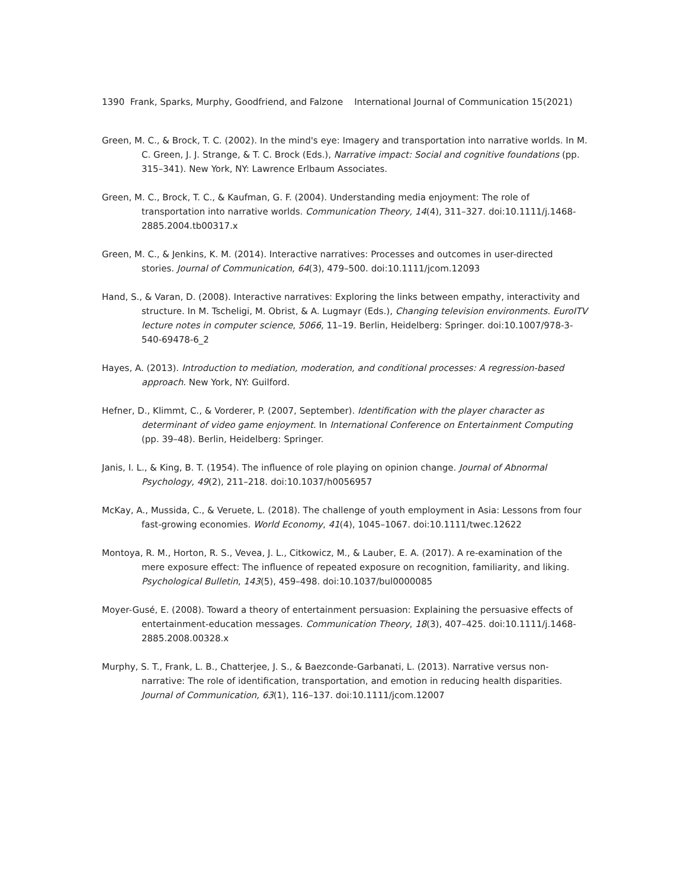1390 Frank, Sparks, Murphy, Goodfriend, and Falzone International Journal of Communication 15(2021)
Green, M. C., & Brock, T. C. (2002). In the mind's eye: Imagery and transportation into narrative worlds. In M. C. Green, J. J. Strange, & T. C. Brock (Eds.), Narrative impact: Social and cognitive foundations (pp. 315–341). New York, NY: Lawrence Erlbaum Associates.
Green, M. C., Brock, T. C., & Kaufman, G. F. (2004). Understanding media enjoyment: The role of transportation into narrative worlds. Communication Theory, 14(4), 311–327. doi:10.1111/j.1468-2885.2004.tb00317.x
Green, M. C., & Jenkins, K. M. (2014). Interactive narratives: Processes and outcomes in user-directed stories. Journal of Communication, 64(3), 479–500. doi:10.1111/jcom.12093
Hand, S., & Varan, D. (2008). Interactive narratives: Exploring the links between empathy, interactivity and structure. In M. Tscheligi, M. Obrist, & A. Lugmayr (Eds.), Changing television environments. EuroITV lecture notes in computer science, 5066, 11–19. Berlin, Heidelberg: Springer. doi:10.1007/978-3-540-69478-6_2
Hayes, A. (2013). Introduction to mediation, moderation, and conditional processes: A regression-based approach. New York, NY: Guilford.
Hefner, D., Klimmt, C., & Vorderer, P. (2007, September). Identification with the player character as determinant of video game enjoyment. In International Conference on Entertainment Computing (pp. 39–48). Berlin, Heidelberg: Springer.
Janis, I. L., & King, B. T. (1954). The influence of role playing on opinion change. Journal of Abnormal Psychology, 49(2), 211–218. doi:10.1037/h0056957
McKay, A., Mussida, C., & Veruete, L. (2018). The challenge of youth employment in Asia: Lessons from four fast-growing economies. World Economy, 41(4), 1045–1067. doi:10.1111/twec.12622
Montoya, R. M., Horton, R. S., Vevea, J. L., Citkowicz, M., & Lauber, E. A. (2017). A re-examination of the mere exposure effect: The influence of repeated exposure on recognition, familiarity, and liking. Psychological Bulletin, 143(5), 459–498. doi:10.1037/bul0000085
Moyer-Gusé, E. (2008). Toward a theory of entertainment persuasion: Explaining the persuasive effects of entertainment-education messages. Communication Theory, 18(3), 407–425. doi:10.1111/j.1468-2885.2008.00328.x
Murphy, S. T., Frank, L. B., Chatterjee, J. S., & Baezconde-Garbanati, L. (2013). Narrative versus non-narrative: The role of identification, transportation, and emotion in reducing health disparities. Journal of Communication, 63(1), 116–137. doi:10.1111/jcom.12007